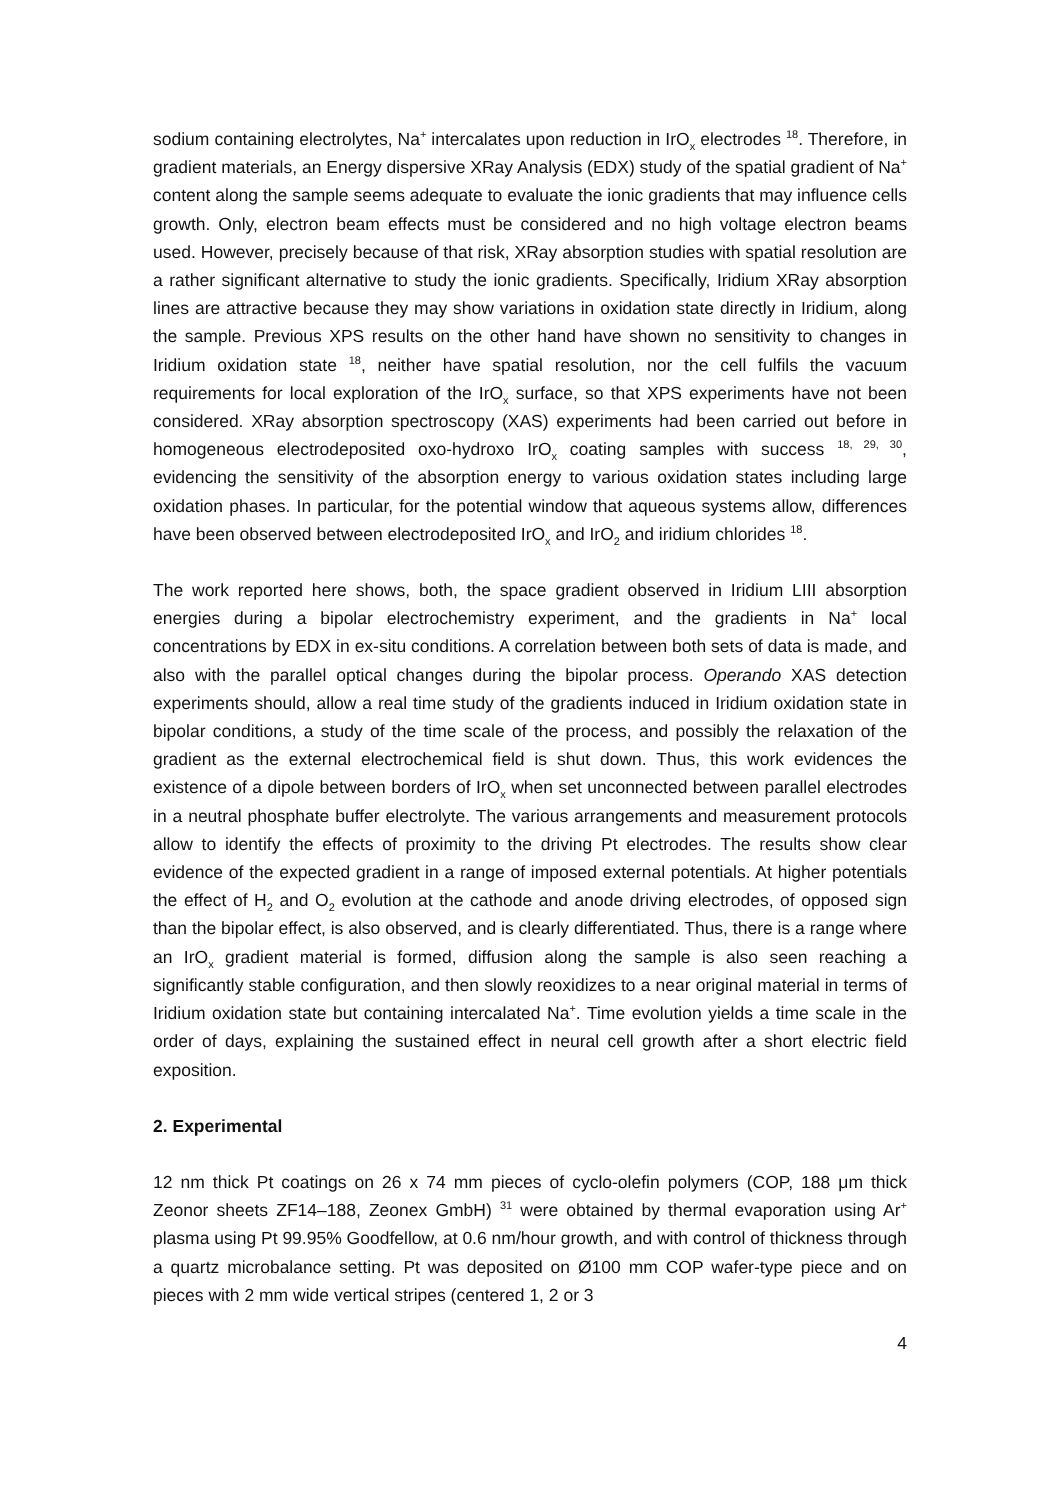sodium containing electrolytes, Na<sup>+</sup> intercalates upon reduction in IrO<sub>x</sub> electrodes <sup>18</sup>. Therefore, in gradient materials, an Energy dispersive XRay Analysis (EDX) study of the spatial gradient of Na<sup>+</sup> content along the sample seems adequate to evaluate the ionic gradients that may influence cells growth. Only, electron beam effects must be considered and no high voltage electron beams used. However, precisely because of that risk, XRay absorption studies with spatial resolution are a rather significant alternative to study the ionic gradients. Specifically, Iridium XRay absorption lines are attractive because they may show variations in oxidation state directly in Iridium, along the sample. Previous XPS results on the other hand have shown no sensitivity to changes in Iridium oxidation state <sup>18</sup>, neither have spatial resolution, nor the cell fulfils the vacuum requirements for local exploration of the IrO<sub>x</sub> surface, so that XPS experiments have not been considered. XRay absorption spectroscopy (XAS) experiments had been carried out before in homogeneous electrodeposited oxo-hydroxo IrO<sub>x</sub> coating samples with success <sup>18, 29, 30</sup>, evidencing the sensitivity of the absorption energy to various oxidation states including large oxidation phases. In particular, for the potential window that aqueous systems allow, differences have been observed between electrodeposited IrO<sub>x</sub> and IrO<sub>2</sub> and iridium chlorides <sup>18</sup>.
The work reported here shows, both, the space gradient observed in Iridium LIII absorption energies during a bipolar electrochemistry experiment, and the gradients in Na<sup>+</sup> local concentrations by EDX in ex-situ conditions. A correlation between both sets of data is made, and also with the parallel optical changes during the bipolar process. Operando XAS detection experiments should, allow a real time study of the gradients induced in Iridium oxidation state in bipolar conditions, a study of the time scale of the process, and possibly the relaxation of the gradient as the external electrochemical field is shut down. Thus, this work evidences the existence of a dipole between borders of IrO<sub>x</sub> when set unconnected between parallel electrodes in a neutral phosphate buffer electrolyte. The various arrangements and measurement protocols allow to identify the effects of proximity to the driving Pt electrodes. The results show clear evidence of the expected gradient in a range of imposed external potentials. At higher potentials the effect of H<sub>2</sub> and O<sub>2</sub> evolution at the cathode and anode driving electrodes, of opposed sign than the bipolar effect, is also observed, and is clearly differentiated. Thus, there is a range where an IrO<sub>x</sub> gradient material is formed, diffusion along the sample is also seen reaching a significantly stable configuration, and then slowly reoxidizes to a near original material in terms of Iridium oxidation state but containing intercalated Na<sup>+</sup>. Time evolution yields a time scale in the order of days, explaining the sustained effect in neural cell growth after a short electric field exposition.
2. Experimental
12 nm thick Pt coatings on 26 x 74 mm pieces of cyclo-olefin polymers (COP, 188 μm thick Zeonor sheets ZF14–188, Zeonex GmbH) <sup>31</sup> were obtained by thermal evaporation using Ar<sup>+</sup> plasma using Pt 99.95% Goodfellow, at 0.6 nm/hour growth, and with control of thickness through a quartz microbalance setting. Pt was deposited on Ø100 mm COP wafer-type piece and on pieces with 2 mm wide vertical stripes (centered 1, 2 or 3
4